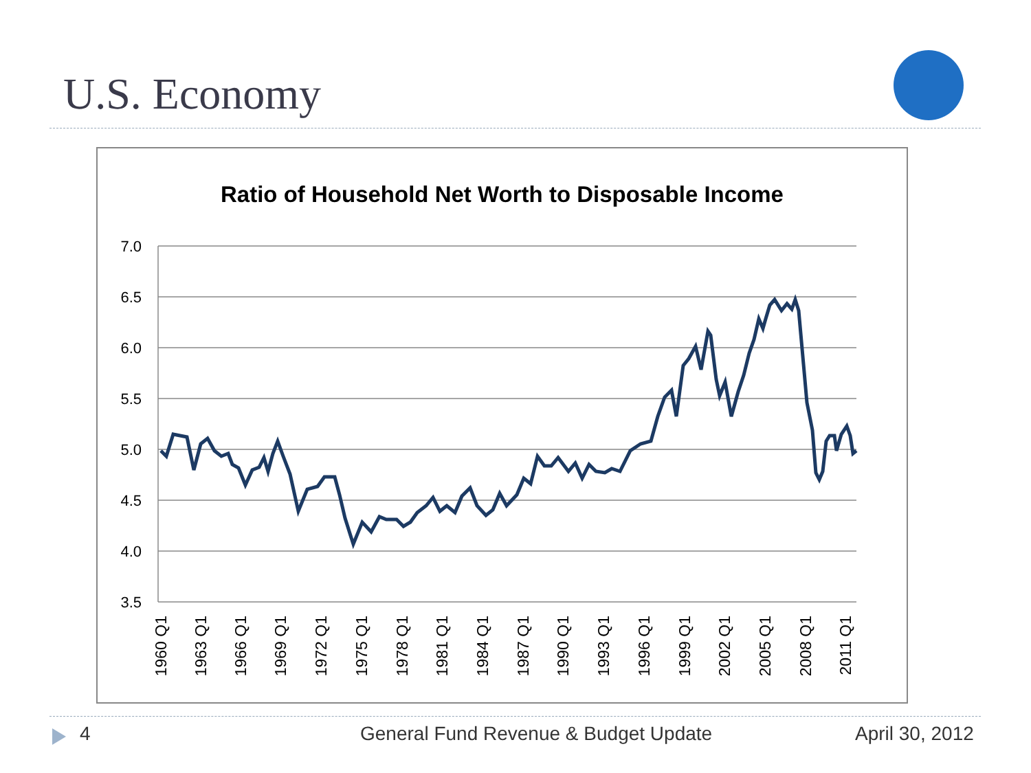U.S. Economy
Ratio of Household Net Worth to Disposable Income
7.0
6.5
6.0
5.5
5.0
4.5
4.0
3.5
1960 Q1
1963 Q1
1966 Q1
1969 Q1
1972 Q1
1975 Q1
1978 Q1
1981 Q1
1984 Q1
1987 Q1
1990 Q1
1993 Q1
1996 Q1
1999 Q1
2002 Q1
2005 Q1
2008 Q1
2011 Q1
4
General Fund Revenue & Budget Update
April 30, 2012